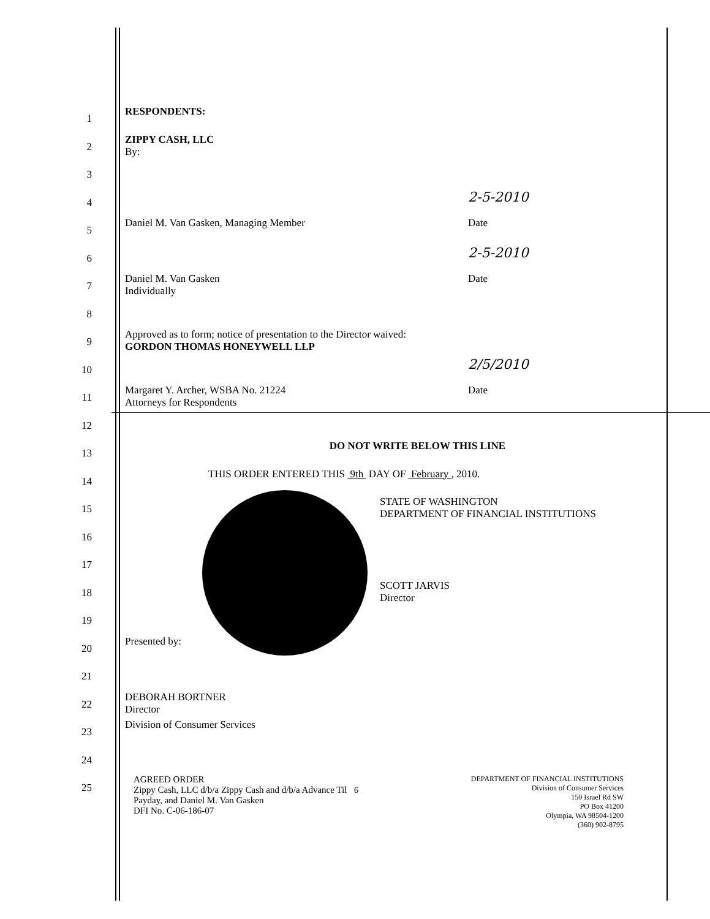1
RESPONDENTS:
2
ZIPPY CASH, LLC
By:
3
4
2-5-2010
5
Daniel M. Van Gasken, Managing Member Date
6
2-5-2010
7
Daniel M. Van Gasken
Individually
Date
8
9
Approved as to form; notice of presentation to the Director waived:
GORDON THOMAS HONEYWELL LLP
10
2/5/2010
11
Margaret Y. Archer, WSBA No. 21224
Attorneys for Respondents
Date
12
13
DO NOT WRITE BELOW THIS LINE
14
THIS ORDER ENTERED THIS 9th DAY OF February , 2010.
15
STATE OF WASHINGTON
DEPARTMENT OF FINANCIAL INSTITUTIONS
16
17
18
SCOTT JARVIS
Director
19
20
Presented by:
21
22
DEBORAH BORTNER
Director
23
Division of Consumer Services
24
25
AGREED ORDER
Zippy Cash, LLC d/b/a Zippy Cash and d/b/a Advance Til Payday, and Daniel M. Van Gasken
DFI No. C-06-186-07
6
DEPARTMENT OF FINANCIAL INSTITUTIONS
Division of Consumer Services
150 Israel Rd SW
PO Box 41200
Olympia, WA 98504-1200
(360) 902-8795